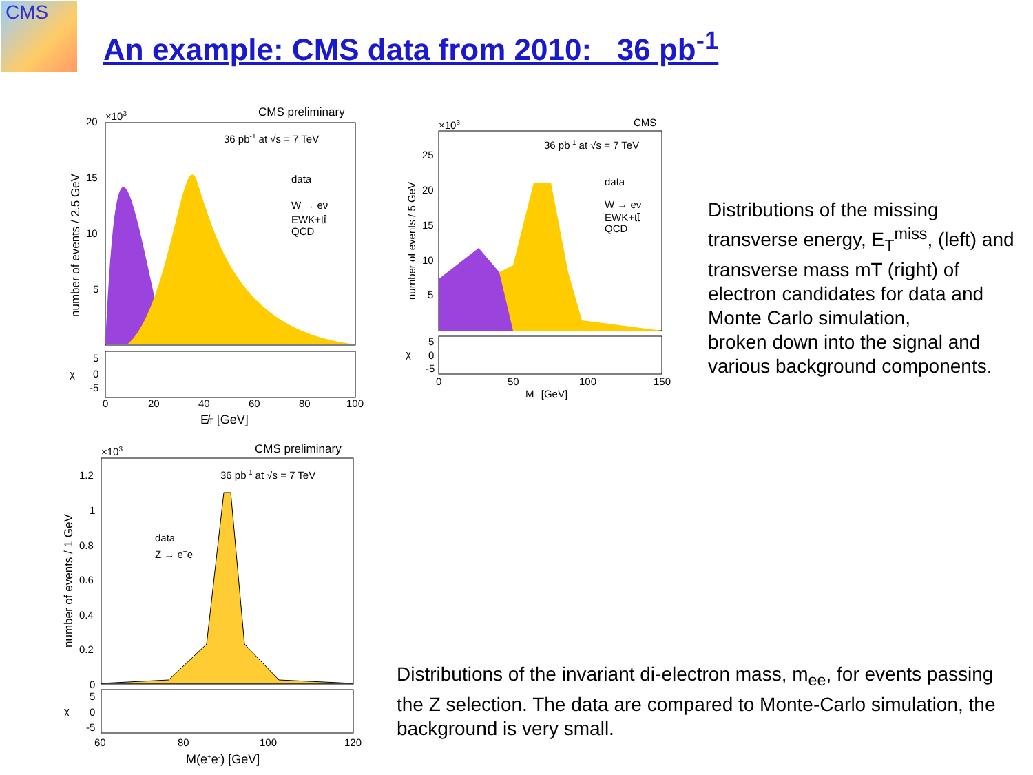CMS
An example: CMS data from 2010: 36 pb<sup>-1</sup>
CMS preliminary
×103
36 pb-1 at √s = 7 TeV
20
15
10
5
data
W → eν
EWK+tt̄
QCD
number of events / 2.5 GeV
5
0
-5
χ
0
20
40
60
80
100
E̸T [GeV]
CMS
×103
36 pb-1 at √s = 7 TeV
25
20
15
10
5
data
W → eν
EWK+tt̄
QCD
number of events / 5 GeV
5
0
-5
χ
0
50
100
150
MT [GeV]
CMS preliminary
×103
36 pb-1 at √s = 7 TeV
1.2
1
0.8
0.6
0.4
0.2
0
data
Z → e+e-
number of events / 1 GeV
5
0
-5
χ
60
80
100
120
M(e+e-) [GeV]
Distributions of the missing transverse energy, E<sub>T</sub><sup>miss</sup>, (left) and transverse mass mT (right) of electron candidates for data and Monte Carlo simulation,
broken down into the signal and various background components.
Distributions of the invariant di-electron mass, m<sub>ee</sub>, for events passing the Z selection. The data are compared to Monte-Carlo simulation, the background is very small.